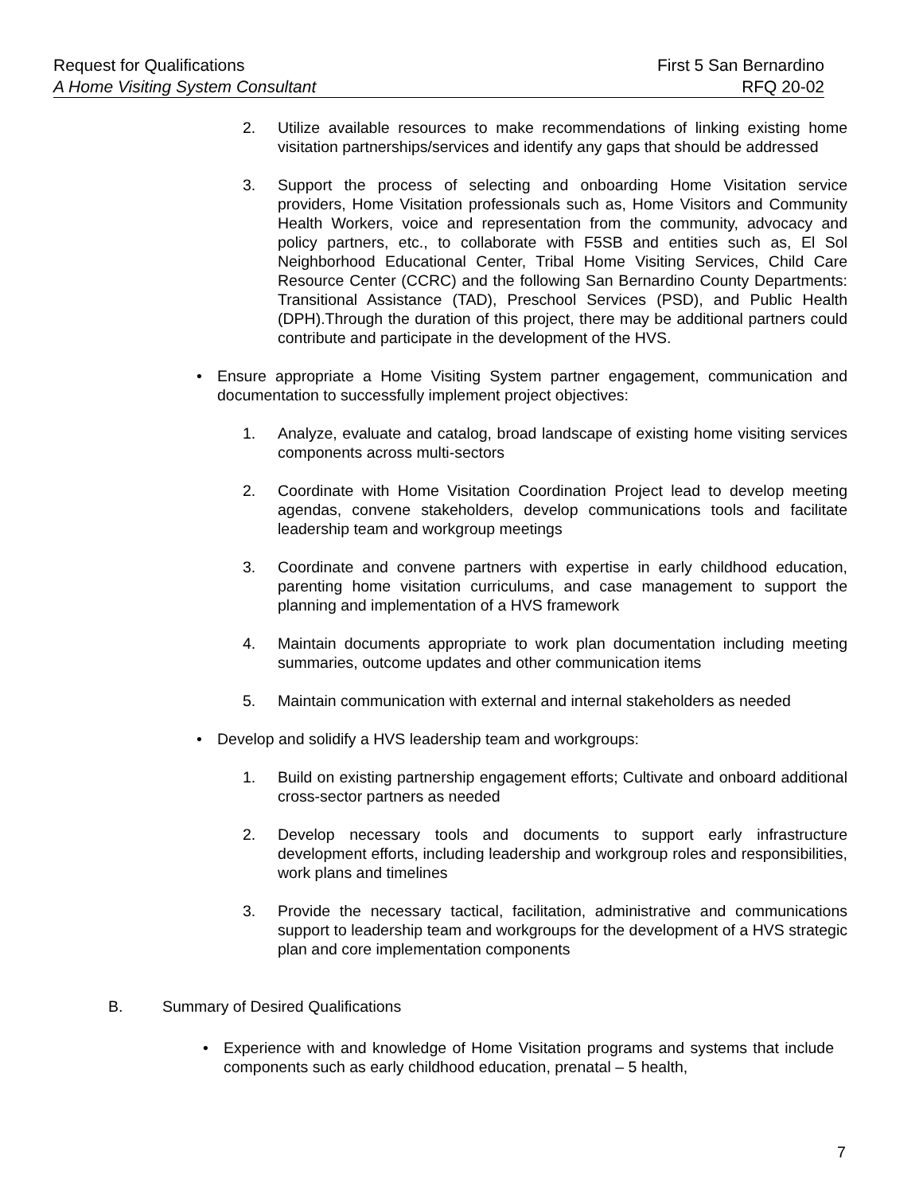Request for Qualifications First 5 San Bernardino
A Home Visiting System Consultant RFQ 20-02
2. Utilize available resources to make recommendations of linking existing home visitation partnerships/services and identify any gaps that should be addressed
3. Support the process of selecting and onboarding Home Visitation service providers, Home Visitation professionals such as, Home Visitors and Community Health Workers, voice and representation from the community, advocacy and policy partners, etc., to collaborate with F5SB and entities such as, El Sol Neighborhood Educational Center, Tribal Home Visiting Services, Child Care Resource Center (CCRC) and the following San Bernardino County Departments: Transitional Assistance (TAD), Preschool Services (PSD), and Public Health (DPH).Through the duration of this project, there may be additional partners could contribute and participate in the development of the HVS.
• Ensure appropriate a Home Visiting System partner engagement, communication and documentation to successfully implement project objectives:
1. Analyze, evaluate and catalog, broad landscape of existing home visiting services components across multi-sectors
2. Coordinate with Home Visitation Coordination Project lead to develop meeting agendas, convene stakeholders, develop communications tools and facilitate leadership team and workgroup meetings
3. Coordinate and convene partners with expertise in early childhood education, parenting home visitation curriculums, and case management to support the planning and implementation of a HVS framework
4. Maintain documents appropriate to work plan documentation including meeting summaries, outcome updates and other communication items
5. Maintain communication with external and internal stakeholders as needed
• Develop and solidify a HVS leadership team and workgroups:
1. Build on existing partnership engagement efforts; Cultivate and onboard additional cross-sector partners as needed
2. Develop necessary tools and documents to support early infrastructure development efforts, including leadership and workgroup roles and responsibilities, work plans and timelines
3. Provide the necessary tactical, facilitation, administrative and communications support to leadership team and workgroups for the development of a HVS strategic plan and core implementation components
B. Summary of Desired Qualifications
• Experience with and knowledge of Home Visitation programs and systems that include components such as early childhood education, prenatal – 5 health,
7